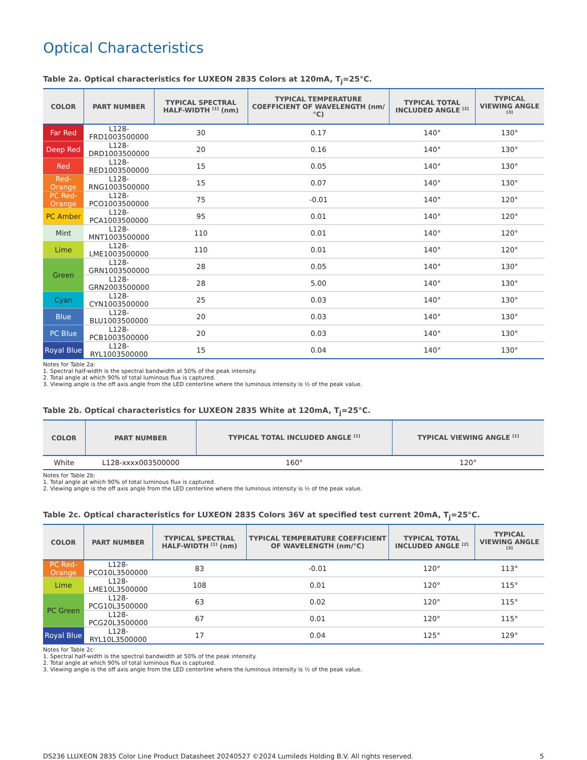Optical Characteristics
Table 2a. Optical characteristics for LUXEON 2835 Colors at 120mA, T<sub>j</sub>=25°C.
| COLOR | PART NUMBER | TYPICAL SPECTRAL HALF-WIDTH <sup>[1]</sup> (nm) | TYPICAL TEMPERATURE COEFFICIENT OF WAVELENGTH (nm/°C) | TYPICAL TOTAL INCLUDED ANGLE <sup>[2]</sup> | TYPICAL VIEWING ANGLE <sup>[3]</sup> |
| --- | --- | --- | --- | --- | --- |
| Far Red | L128-FRD1003500000 | 30 | 0.17 | 140° | 130° |
| Deep Red | L128-DRD1003500000 | 20 | 0.16 | 140° | 130° |
| Red | L128-RED1003500000 | 15 | 0.05 | 140° | 130° |
| Red-Orange | L128-RNG1003500000 | 15 | 0.07 | 140° | 130° |
| PC Red-Orange | L128-PCO1003500000 | 75 | -0.01 | 140° | 120° |
| PC Amber | L128-PCA1003500000 | 95 | 0.01 | 140° | 120° |
| Mint | L128-MNT1003500000 | 110 | 0.01 | 140° | 120° |
| Lime | L128-LME1003500000 | 110 | 0.01 | 140° | 120° |
| Green | L128-GRN1003500000 | 28 | 0.05 | 140° | 130° |
| | L128-GRN2003500000 | 28 | 5.00 | 140° | 130° |
| Cyan | L128-CYN1003500000 | 25 | 0.03 | 140° | 130° |
| Blue | L128-BLU1003500000 | 20 | 0.03 | 140° | 130° |
| PC Blue | L128-PCB1003500000 | 20 | 0.03 | 140° | 130° |
| Royal Blue | L128-RYL1003500000 | 15 | 0.04 | 140° | 130° |
Notes for Table 2a:
1. Spectral half-width is the spectral bandwidth at 50% of the peak intensity.
2. Total angle at which 90% of total luminous flux is captured.
3. Viewing angle is the off axis angle from the LED centerline where the luminous intensity is ½ of the peak value.
Table 2b. Optical characteristics for LUXEON 2835 White at 120mA, T<sub>j</sub>=25°C.
| COLOR | PART NUMBER | TYPICAL TOTAL INCLUDED ANGLE <sup>[1]</sup> | TYPICAL VIEWING ANGLE <sup>[1]</sup> |
| --- | --- | --- | --- |
| White | L128-xxxx003500000 | 160° | 120° |
Notes for Table 2b:
1. Total angle at which 90% of total luminous flux is captured.
2. Viewing angle is the off axis angle from the LED centerline where the luminous intensity is ½ of the peak value.
Table 2c. Optical characteristics for LUXEON 2835 Colors 36V at specified test current 20mA, T<sub>j</sub>=25°C.
| COLOR | PART NUMBER | TYPICAL SPECTRAL HALF-WIDTH <sup>[1]</sup> (nm) | TYPICAL TEMPERATURE COEFFICIENT OF WAVELENGTH (nm/°C) | TYPICAL TOTAL INCLUDED ANGLE <sup>[2]</sup> | TYPICAL VIEWING ANGLE <sup>[3]</sup> |
| --- | --- | --- | --- | --- | --- |
| PC Red-Orange | L128-PCO10L3500000 | 83 | -0.01 | 120° | 113° |
| Lime | L128-LME10L3500000 | 108 | 0.01 | 120° | 115° |
| PC Green | L128-PCG10L3500000 | 63 | 0.02 | 120° | 115° |
| | L128-PCG20L3500000 | 67 | 0.01 | 120° | 115° |
| Royal Blue | L128-RYL10L3500000 | 17 | 0.04 | 125° | 129° |
Notes for Table 2c:
1. Spectral half-width is the spectral bandwidth at 50% of the peak intensity.
2. Total angle at which 90% of total luminous flux is captured.
3. Viewing angle is the off axis angle from the LED centerline where the luminous intensity is ½ of the peak value.
DS236 LLUXEON 2835 Color Line Product Datasheet 20240527 ©2024 Lumileds Holding B.V. All rights reserved. 5